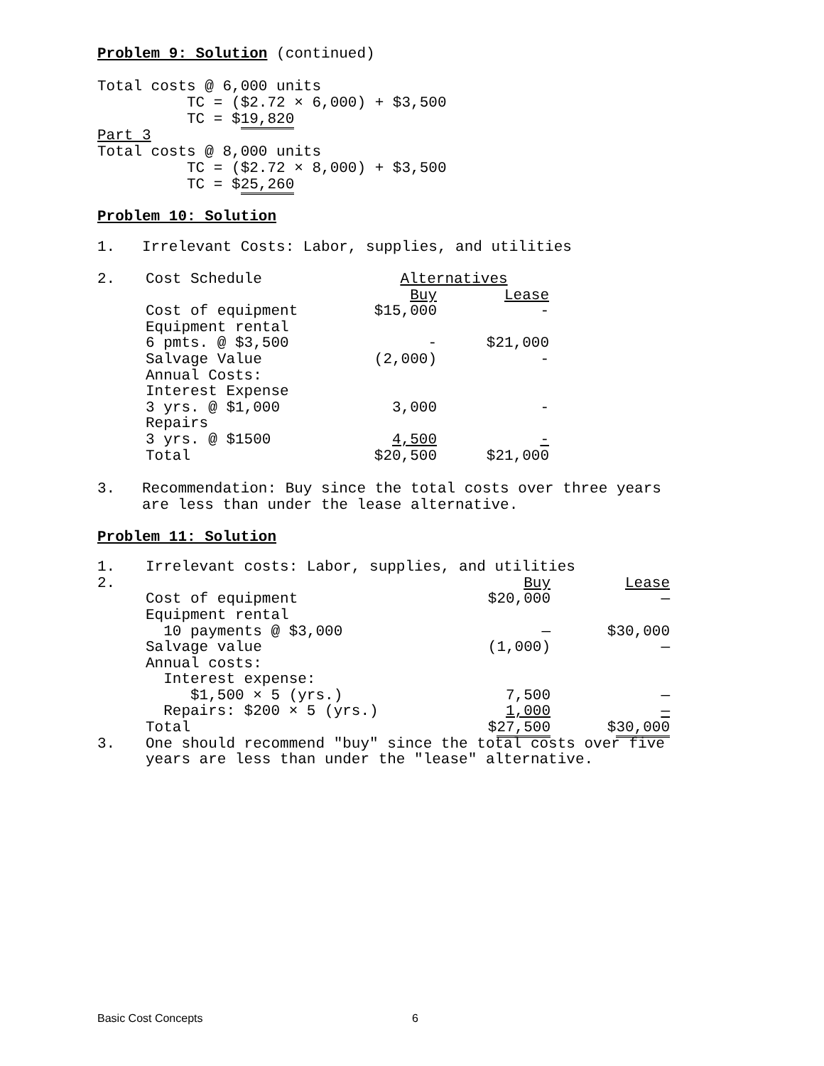Problem 9: Solution (continued)
Total costs @ 6,000 units
TC = ($2.72 × 6,000) + $3,500
TC = $19,820
Part 3
Total costs @ 8,000 units
TC = ($2.72 × 8,000) + $3,500
TC = $25,260
Problem 10: Solution
1. Irrelevant Costs: Labor, supplies, and utilities
| 2. | Cost Schedule | Alternatives | |
| | | Buy | Lease |
| | Cost of equipment | $15,000 | - |
| | Equipment rental | | |
| | 6 pmts. @ $3,500 | - | $21,000 |
| | Salvage Value | (2,000) | - |
| | Annual Costs: | | |
| | Interest Expense | | |
| | 3 yrs. @ $1,000 | 3,000 | - |
| | Repairs | | |
| | 3 yrs. @ $1500 | 4,500 | - |
| | Total | $20,500 | $21,000 |
3. Recommendation: Buy since the total costs over three years
are less than under the lease alternative.
Problem 11: Solution
| 1. | Irrelevant costs: Labor, supplies, and utilities | | |
| 2. | | Buy | Lease |
| | Cost of equipment | $20,000 | — |
| | Equipment rental | | |
| | 10 payments @ $3,000 | — | $30,000 |
| | Salvage value | (1,000) | — |
| | Annual costs: | | |
| | Interest expense: | | |
| | $1,500 × 5 (yrs.) | 7,500 | — |
| | Repairs: $200 × 5 (yrs.) | 1,000 | — |
| | Total | $ 27,500 | $ 30,000 |
| 3. | One should recommend "buy" since the total costs over five years are less than under the "lease" alternative. | | |
Basic Cost Concepts 6